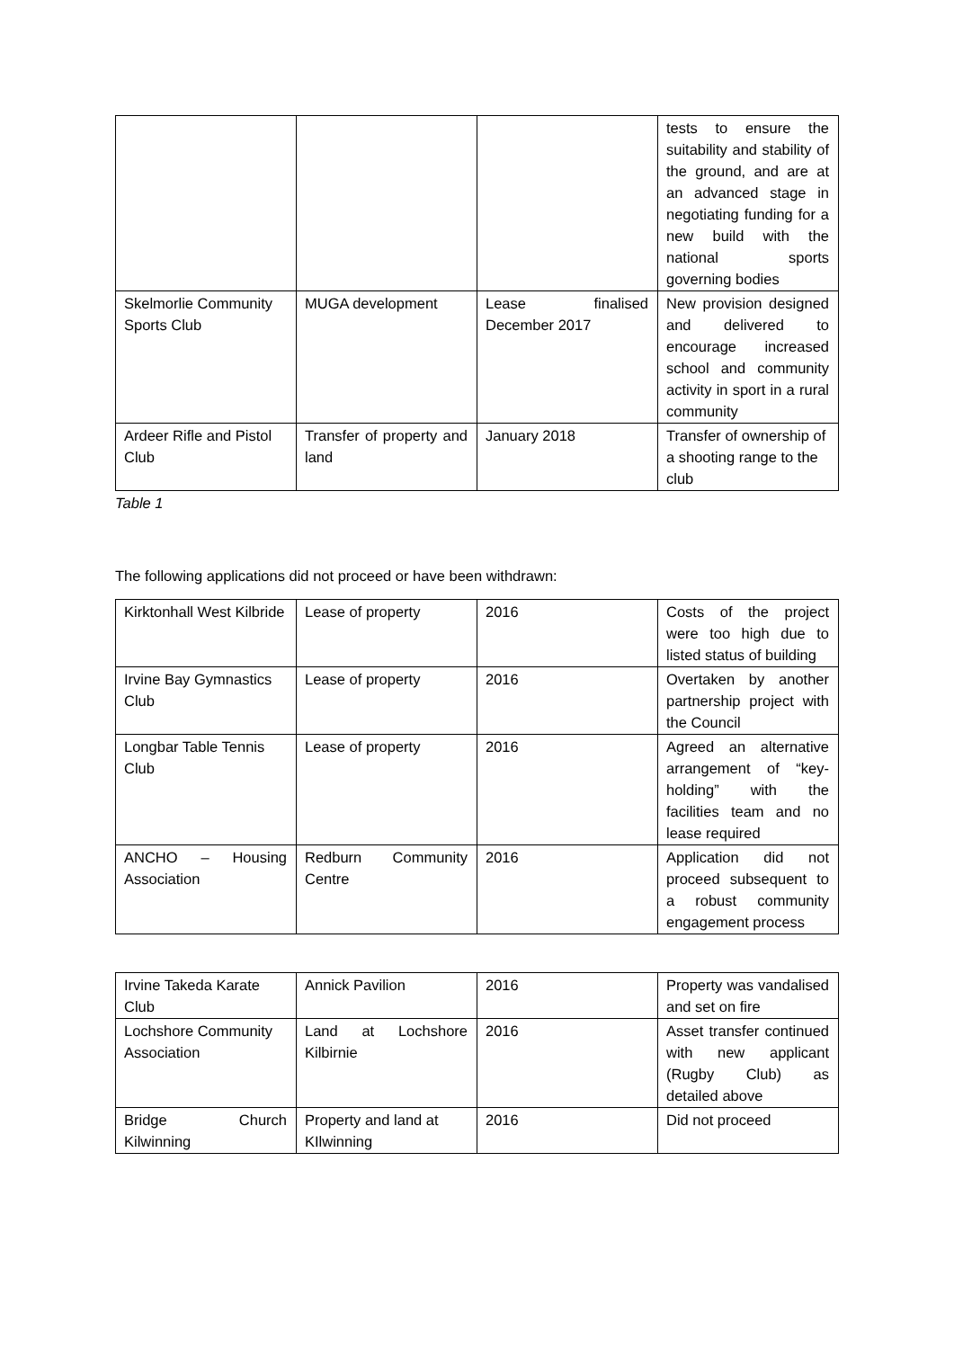| | | | tests to ensure the suitability and stability of the ground, and are at an advanced stage in negotiating funding for a new build with the national sports governing bodies |
| Skelmorlie Community Sports Club | MUGA development | Lease finalised December 2017 | New provision designed and delivered to encourage increased school and community activity in sport in a rural community |
| Ardeer Rifle and Pistol Club | Transfer of property and land | January 2018 | Transfer of ownership of a shooting range to the club |
Table 1
The following applications did not proceed or have been withdrawn:
| Kirktonhall West Kilbride | Lease of property | 2016 | Costs of the project were too high due to listed status of building |
| Irvine Bay Gymnastics Club | Lease of property | 2016 | Overtaken by another partnership project with the Council |
| Longbar Table Tennis Club | Lease of property | 2016 | Agreed an alternative arrangement of “key-holding” with the facilities team and no lease required |
| ANCHO – Housing Association | Redburn Community Centre | 2016 | Application did not proceed subsequent to a robust community engagement process |
| Irvine Takeda Karate Club | Annick Pavilion | 2016 | Property was vandalised and set on fire |
| Lochshore Community Association | Land at Lochshore Kilbirnie | 2016 | Asset transfer continued with new applicant (Rugby Club) as detailed above |
| Bridge Church Kilwinning | Property and land at KIlwinning | 2016 | Did not proceed |